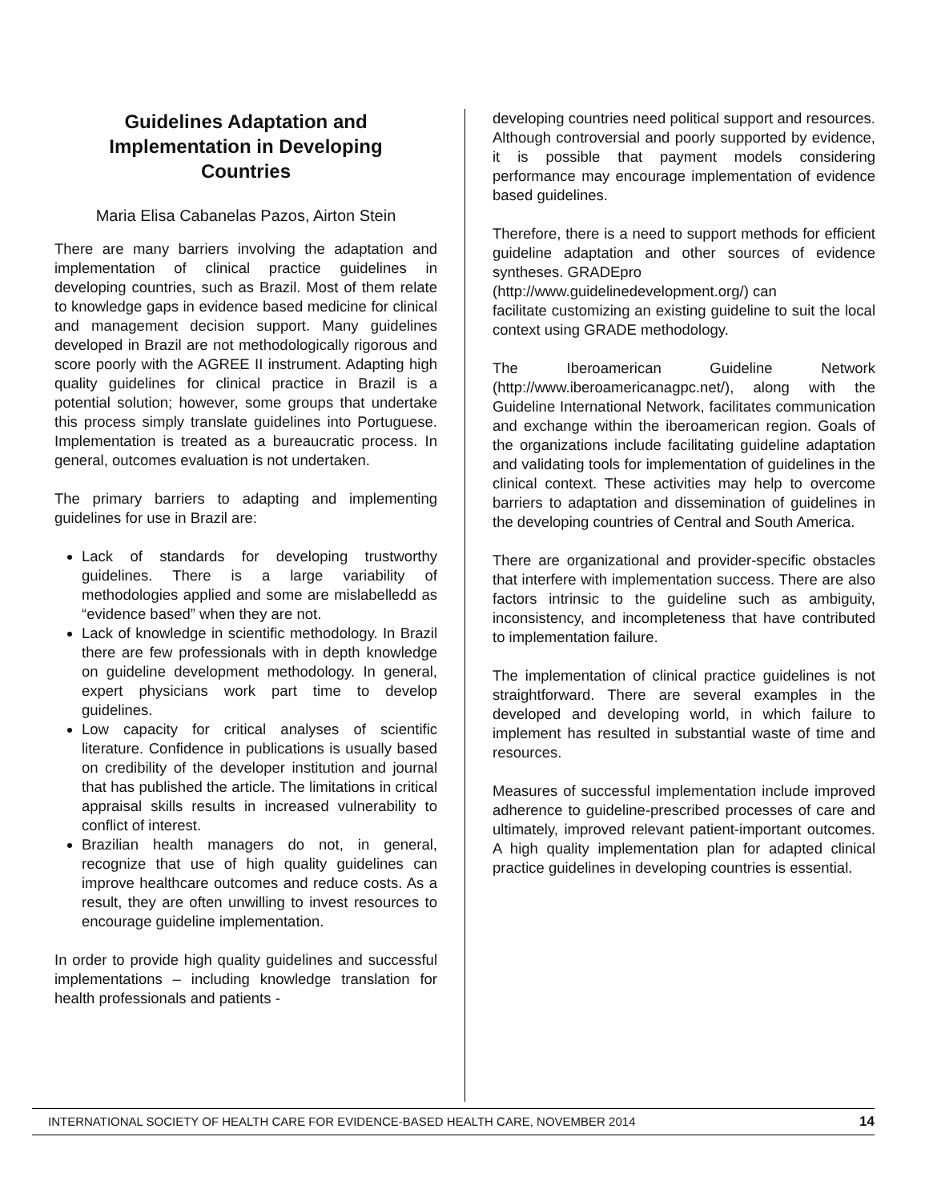Guidelines Adaptation and Implementation in Developing Countries
Maria Elisa Cabanelas Pazos, Airton Stein
There are many barriers involving the adaptation and implementation of clinical practice guidelines in developing countries, such as Brazil. Most of them relate to knowledge gaps in evidence based medicine for clinical and management decision support. Many guidelines developed in Brazil are not methodologically rigorous and score poorly with the AGREE II instrument. Adapting high quality guidelines for clinical practice in Brazil is a potential solution; however, some groups that undertake this process simply translate guidelines into Portuguese. Implementation is treated as a bureaucratic process. In general, outcomes evaluation is not undertaken.
The primary barriers to adapting and implementing guidelines for use in Brazil are:
Lack of standards for developing trustworthy guidelines. There is a large variability of methodologies applied and some are mislabelledd as “evidence based” when they are not.
Lack of knowledge in scientific methodology. In Brazil there are few professionals with in depth knowledge on guideline development methodology. In general, expert physicians work part time to develop guidelines.
Low capacity for critical analyses of scientific literature. Confidence in publications is usually based on credibility of the developer institution and journal that has published the article. The limitations in critical appraisal skills results in increased vulnerability to conflict of interest.
Brazilian health managers do not, in general, recognize that use of high quality guidelines can improve healthcare outcomes and reduce costs. As a result, they are often unwilling to invest resources to encourage guideline implementation.
In order to provide high quality guidelines and successful implementations – including knowledge translation for health professionals and patients -
developing countries need political support and resources. Although controversial and poorly supported by evidence, it is possible that payment models considering performance may encourage implementation of evidence based guidelines.
Therefore, there is a need to support methods for efficient guideline adaptation and other sources of evidence syntheses. GRADEpro
(http://www.guidelinedevelopment.org/) can
facilitate customizing an existing guideline to suit the local context using GRADE methodology.
The Iberoamerican Guideline Network (http://www.iberoamericanagpc.net/), along with the Guideline International Network, facilitates communication and exchange within the iberoamerican region. Goals of the organizations include facilitating guideline adaptation and validating tools for implementation of guidelines in the clinical context. These activities may help to overcome barriers to adaptation and dissemination of guidelines in the developing countries of Central and South America.
There are organizational and provider-specific obstacles that interfere with implementation success. There are also factors intrinsic to the guideline such as ambiguity, inconsistency, and incompleteness that have contributed to implementation failure.
The implementation of clinical practice guidelines is not straightforward. There are several examples in the developed and developing world, in which failure to implement has resulted in substantial waste of time and resources.
Measures of successful implementation include improved adherence to guideline-prescribed processes of care and ultimately, improved relevant patient-important outcomes. A high quality implementation plan for adapted clinical practice guidelines in developing countries is essential.
INTERNATIONAL SOCIETY OF HEALTH CARE FOR EVIDENCE-BASED HEALTH CARE, NOVEMBER 2014 14